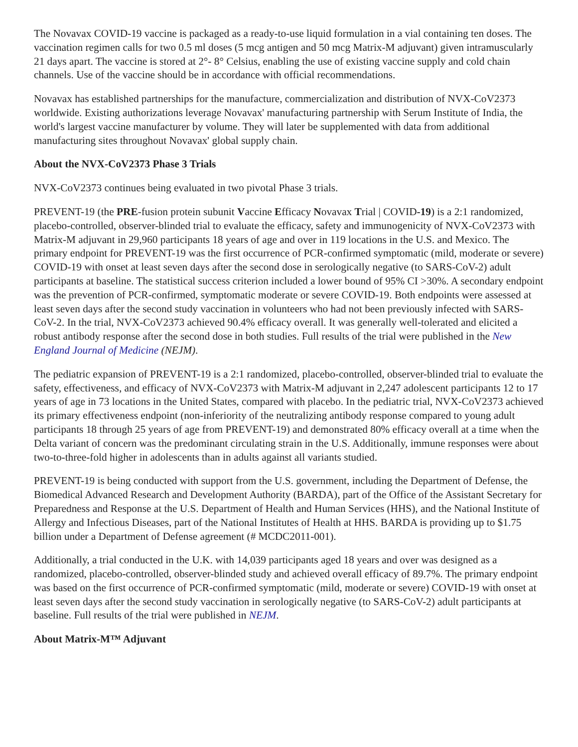The Novavax COVID-19 vaccine is packaged as a ready-to-use liquid formulation in a vial containing ten doses. The vaccination regimen calls for two 0.5 ml doses (5 mcg antigen and 50 mcg Matrix-M adjuvant) given intramuscularly 21 days apart. The vaccine is stored at 2°- 8° Celsius, enabling the use of existing vaccine supply and cold chain channels. Use of the vaccine should be in accordance with official recommendations.
Novavax has established partnerships for the manufacture, commercialization and distribution of NVX-CoV2373 worldwide. Existing authorizations leverage Novavax' manufacturing partnership with Serum Institute of India, the world's largest vaccine manufacturer by volume. They will later be supplemented with data from additional manufacturing sites throughout Novavax' global supply chain.
About the NVX-CoV2373 Phase 3 Trials
NVX-CoV2373 continues being evaluated in two pivotal Phase 3 trials.
PREVENT-19 (the PRE-fusion protein subunit Vaccine Efficacy Novavax Trial | COVID-19) is a 2:1 randomized, placebo-controlled, observer-blinded trial to evaluate the efficacy, safety and immunogenicity of NVX-CoV2373 with Matrix-M adjuvant in 29,960 participants 18 years of age and over in 119 locations in the U.S. and Mexico. The primary endpoint for PREVENT-19 was the first occurrence of PCR-confirmed symptomatic (mild, moderate or severe) COVID-19 with onset at least seven days after the second dose in serologically negative (to SARS-CoV-2) adult participants at baseline. The statistical success criterion included a lower bound of 95% CI >30%. A secondary endpoint was the prevention of PCR-confirmed, symptomatic moderate or severe COVID-19. Both endpoints were assessed at least seven days after the second study vaccination in volunteers who had not been previously infected with SARS-CoV-2. In the trial, NVX-CoV2373 achieved 90.4% efficacy overall. It was generally well-tolerated and elicited a robust antibody response after the second dose in both studies. Full results of the trial were published in the New England Journal of Medicine (NEJM).
The pediatric expansion of PREVENT-19 is a 2:1 randomized, placebo-controlled, observer-blinded trial to evaluate the safety, effectiveness, and efficacy of NVX-CoV2373 with Matrix-M adjuvant in 2,247 adolescent participants 12 to 17 years of age in 73 locations in the United States, compared with placebo. In the pediatric trial, NVX-CoV2373 achieved its primary effectiveness endpoint (non-inferiority of the neutralizing antibody response compared to young adult participants 18 through 25 years of age from PREVENT-19) and demonstrated 80% efficacy overall at a time when the Delta variant of concern was the predominant circulating strain in the U.S. Additionally, immune responses were about two-to-three-fold higher in adolescents than in adults against all variants studied.
PREVENT-19 is being conducted with support from the U.S. government, including the Department of Defense, the Biomedical Advanced Research and Development Authority (BARDA), part of the Office of the Assistant Secretary for Preparedness and Response at the U.S. Department of Health and Human Services (HHS), and the National Institute of Allergy and Infectious Diseases, part of the National Institutes of Health at HHS. BARDA is providing up to $1.75 billion under a Department of Defense agreement (# MCDC2011-001).
Additionally, a trial conducted in the U.K. with 14,039 participants aged 18 years and over was designed as a randomized, placebo-controlled, observer-blinded study and achieved overall efficacy of 89.7%. The primary endpoint was based on the first occurrence of PCR-confirmed symptomatic (mild, moderate or severe) COVID-19 with onset at least seven days after the second study vaccination in serologically negative (to SARS-CoV-2) adult participants at baseline. Full results of the trial were published in NEJM.
About Matrix-M™ Adjuvant